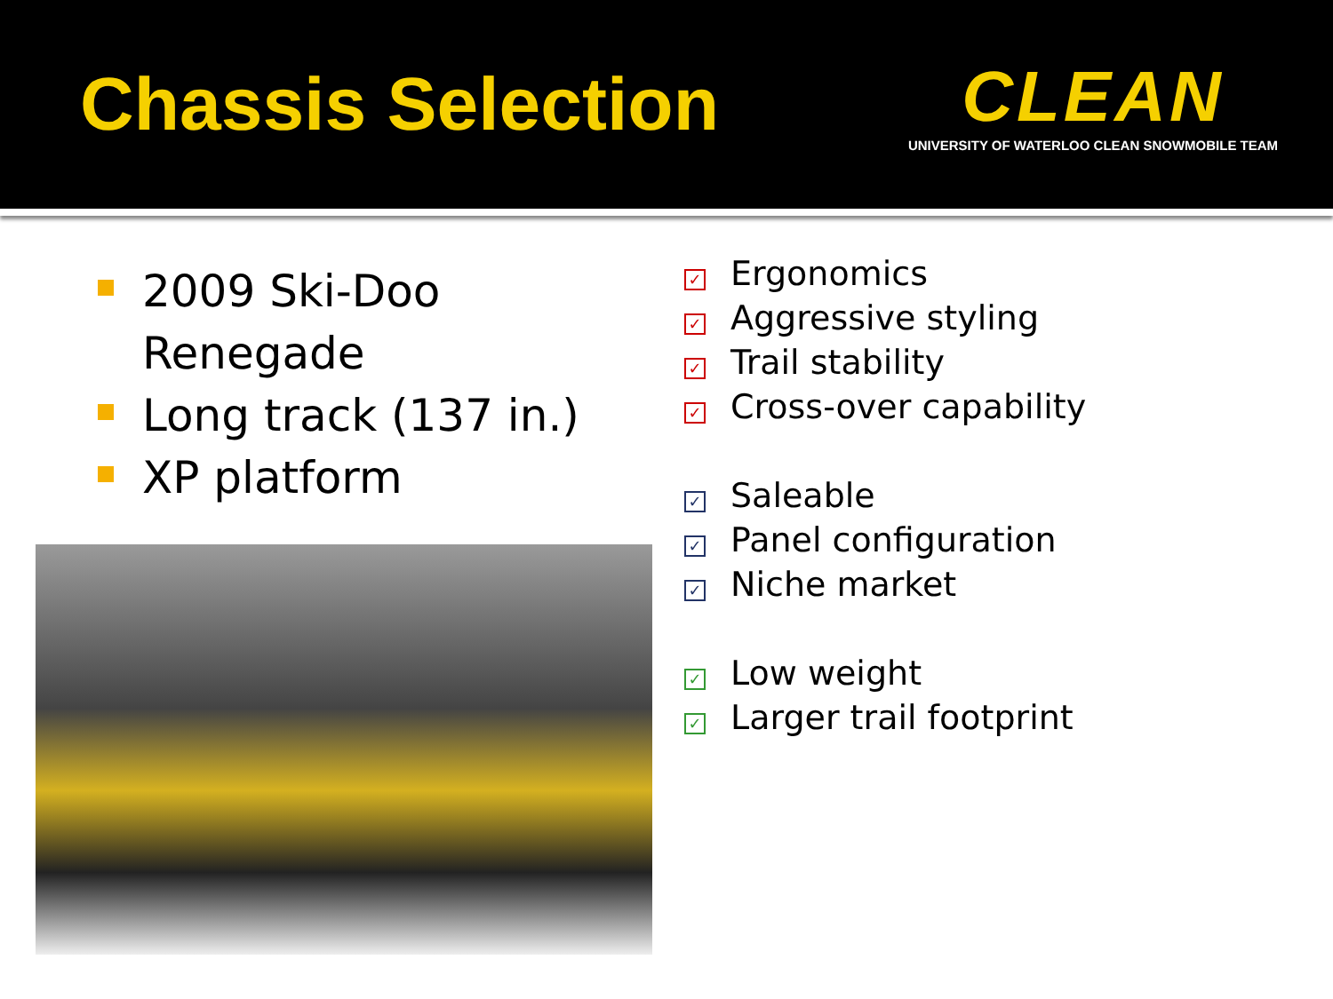Chassis Selection
CLEAN
UNIVERSITY OF WATERLOO CLEAN SNOWMOBILE TEAM
2009 Ski-Doo Renegade
Long track (137 in.)
XP platform
✓ Ergonomics
✓ Aggressive styling
✓ Trail stability
✓ Cross-over capability
✓ Saleable
✓ Panel configuration
✓ Niche market
✓ Low weight
✓ Larger trail footprint